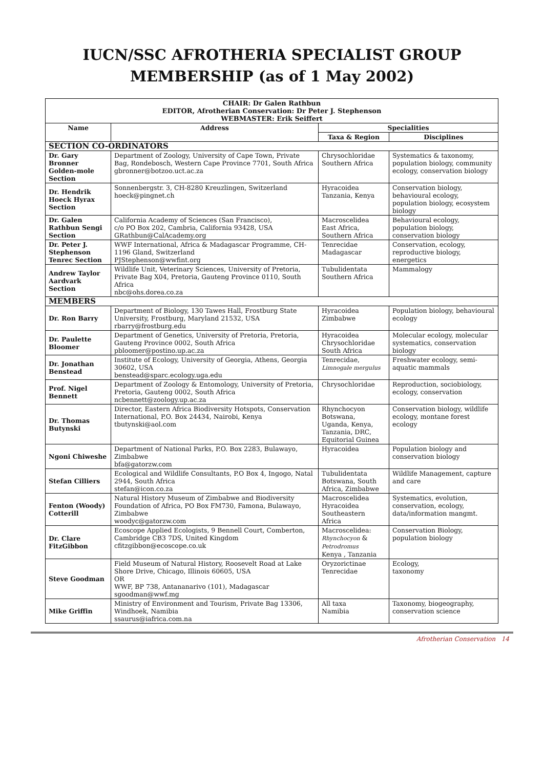IUCN/SSC AFROTHERIA SPECIALIST GROUP
MEMBERSHIP (as of 1 May 2002)
| CHAIR: Dr Galen Rathbun EDITOR, Afrotherian Conservation: Dr Peter J. Stephenson WEBMASTER: Erik Seiffert | | | |
| Name | Address | Specialities | |
| | | Taxa & Region | Disciplines |
| SECTION CO-ORDINATORS | | | |
| Dr. Gary Bronner Golden-mole Section | Department of Zoology, University of Cape Town, Private Bag, Rondebosch, Western Cape Province 7701, South Africa gbronner@botzoo.uct.ac.za | Chrysochloridae Southern Africa | Systematics & taxonomy, population biology, community ecology, conservation biology |
| Dr. Hendrik Hoeck Hyrax Section | Sonnenbergstr. 3, CH-8280 Kreuzlingen, Switzerland hoeck@pingnet.ch | Hyracoidea Tanzania, Kenya | Conservation biology, behavioural ecology, population biology, ecosystem biology |
| Dr. Galen Rathbun Sengi Section | California Academy of Sciences (San Francisco), c/o PO Box 202, Cambria, California 93428, USA GRathbun@CalAcademy.org | Macroscelidea East Africa, Southern Africa | Behavioural ecology, population biology, conservation biology |
| Dr. Peter J. Stephenson Tenrec Section | WWF International, Africa & Madagascar Programme, CH-1196 Gland, Switzerland PJStephenson@wwfint.org | Tenrecidae Madagascar | Conservation, ecology, reproductive biology, energetics |
| Andrew Taylor Aardvark Section | Wildlife Unit, Veterinary Sciences, University of Pretoria, Private Bag X04, Pretoria, Gauteng Province 0110, South Africa nbc@ohs.dorea.co.za | Tubulidentata Southern Africa | Mammalogy |
| MEMBERS | | | |
| Dr. Ron Barry | Department of Biology, 130 Tawes Hall, Frostburg State University, Frostburg, Maryland 21532, USA rbarry@frostburg.edu | Hyracoidea Zimbabwe | Population biology, behavioural ecology |
| Dr. Paulette Bloomer | Department of Genetics, University of Pretoria, Pretoria, Gauteng Province 0002, South Africa pbloomer@postino.up.ac.za | Hyracoidea Chrysochloridae South Africa | Molecular ecology, molecular systematics, conservation biology |
| Dr. Jonathan Benstead | Institute of Ecology, University of Georgia, Athens, Georgia 30602, USA benstead@sparc.ecology.uga.edu | Tenrecidae, Limnogale mergulus | Freshwater ecology, semi-aquatic mammals |
| Prof. Nigel Bennett | Department of Zoology & Entomology, University of Pretoria, Pretoria, Gauteng 0002, South Africa ncbennett@zoology.up.ac.za | Chrysochloridae | Reproduction, sociobiology, ecology, conservation |
| Dr. Thomas Butynski | Director, Eastern Africa Biodiversity Hotspots, Conservation International, P.O. Box 24434, Nairobi, Kenya tbutynski@aol.com | Rhynchocyon Botswana, Uganda, Kenya, Tanzania, DRC, Equitorial Guinea | Conservation biology, wildlife ecology, montane forest ecology |
| Ngoni Chiweshe | Department of National Parks, P.O. Box 2283, Bulawayo, Zimbabwe bfa@gatorzw.com | Hyracoidea | Population biology and conservation biology |
| Stefan Cilliers | Ecological and Wildlife Consultants, P.O Box 4, Ingogo, Natal 2944, South Africa stefan@icon.co.za | Tubulidentata Botswana, South Africa, Zimbabwe | Wildlife Management, capture and care |
| Fenton (Woody) Cotterill | Natural History Museum of Zimbabwe and Biodiversity Foundation of Africa, PO Box FM730, Famona, Bulawayo, Zimbabwe woodyc@gatorzw.com | Macroscelidea Hyracoidea Southeastern Africa | Systematics, evolution, conservation, ecology, data/information mangmt. |
| Dr. Clare FitzGibbon | Ecoscope Applied Ecologists, 9 Bennell Court, Comberton, Cambridge CB3 7DS, United Kingdom cfitzgibbon@ecoscope.co.uk | Macroscelidea: Rhynchocyon & Petrodromus Kenya , Tanzania | Conservation Biology, population biology |
| Steve Goodman | Field Museum of Natural History, Roosevelt Road at Lake Shore Drive, Chicago, Illinois 60605, USA OR WWF, BP 738, Antananarivo (101), Madagascar sgoodman@wwf.mg | Oryzorictinae Tenrecidae | Ecology, taxonomy |
| Mike Griffin | Ministry of Environment and Tourism, Private Bag 13306, Windhoek, Namibia ssaurus@iafrica.com.na | All taxa Namibia | Taxonomy, biogeography, conservation science |
Afrotherian Conservation 14